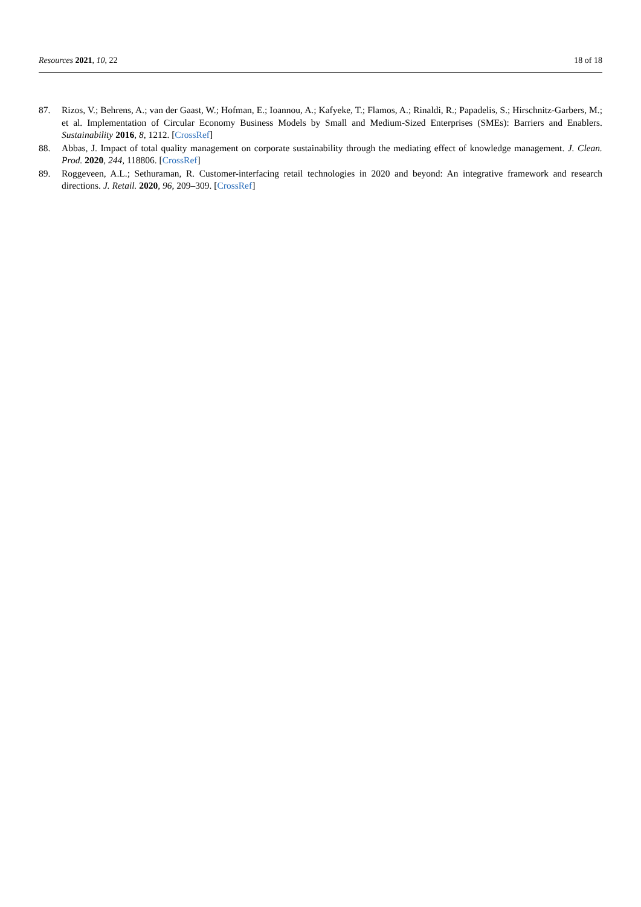Resources 2021, 10, 22 18 of 18
87. Rizos, V.; Behrens, A.; van der Gaast, W.; Hofman, E.; Ioannou, A.; Kafyeke, T.; Flamos, A.; Rinaldi, R.; Papadelis, S.; Hirschnitz-Garbers, M.; et al. Implementation of Circular Economy Business Models by Small and Medium-Sized Enterprises (SMEs): Barriers and Enablers. Sustainability 2016, 8, 1212. [CrossRef]
88. Abbas, J. Impact of total quality management on corporate sustainability through the mediating effect of knowledge management. J. Clean. Prod. 2020, 244, 118806. [CrossRef]
89. Roggeveen, A.L.; Sethuraman, R. Customer-interfacing retail technologies in 2020 and beyond: An integrative framework and research directions. J. Retail. 2020, 96, 209–309. [CrossRef]